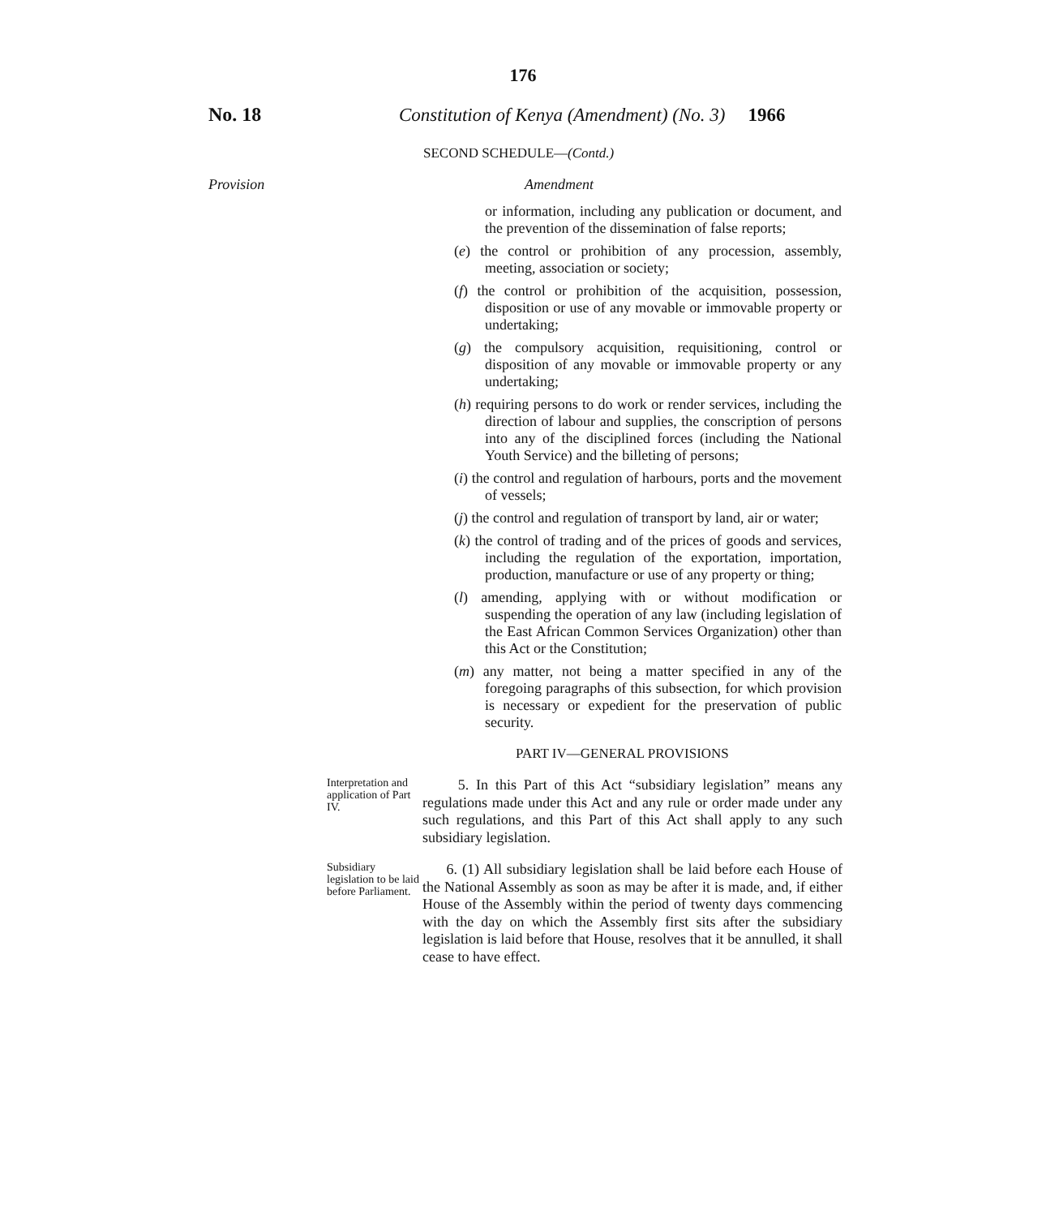176
No. 18 Constitution of Kenya (Amendment) (No. 3)
1966
SECOND SCHEDULE—(Contd.)
Provision Amendment
or information, including any publication or document, and the prevention of the dissemination of false reports;
(e) the control or prohibition of any procession, assembly, meeting, association or society;
(f) the control or prohibition of the acquisition, possession, disposition or use of any movable or immovable property or undertaking;
(g) the compulsory acquisition, requisitioning, control or disposition of any movable or immovable property or any undertaking;
(h) requiring persons to do work or render services, including the direction of labour and supplies, the conscription of persons into any of the disciplined forces (including the National Youth Service) and the billeting of persons;
(i) the control and regulation of harbours, ports and the movement of vessels;
(j) the control and regulation of transport by land, air or water;
(k) the control of trading and of the prices of goods and services, including the regulation of the exportation, importation, production, manufacture or use of any property or thing;
(l) amending, applying with or without modification or suspending the operation of any law (including legislation of the East African Common Services Organization) other than this Act or the Constitution;
(m) any matter, not being a matter specified in any of the foregoing paragraphs of this subsection, for which provision is necessary or expedient for the preservation of public security.
PART IV—GENERAL PROVISIONS
Interpretation and application of Part IV.
5. In this Part of this Act “subsidiary legislation” means any regulations made under this Act and any rule or order made under any such regulations, and this Part of this Act shall apply to any such subsidiary legislation.
Subsidiary legislation to be laid before Parliament.
6. (1) All subsidiary legislation shall be laid before each House of the National Assembly as soon as may be after it is made, and, if either House of the Assembly within the period of twenty days commencing with the day on which the Assembly first sits after the subsidiary legislation is laid before that House, resolves that it be annulled, it shall cease to have effect.